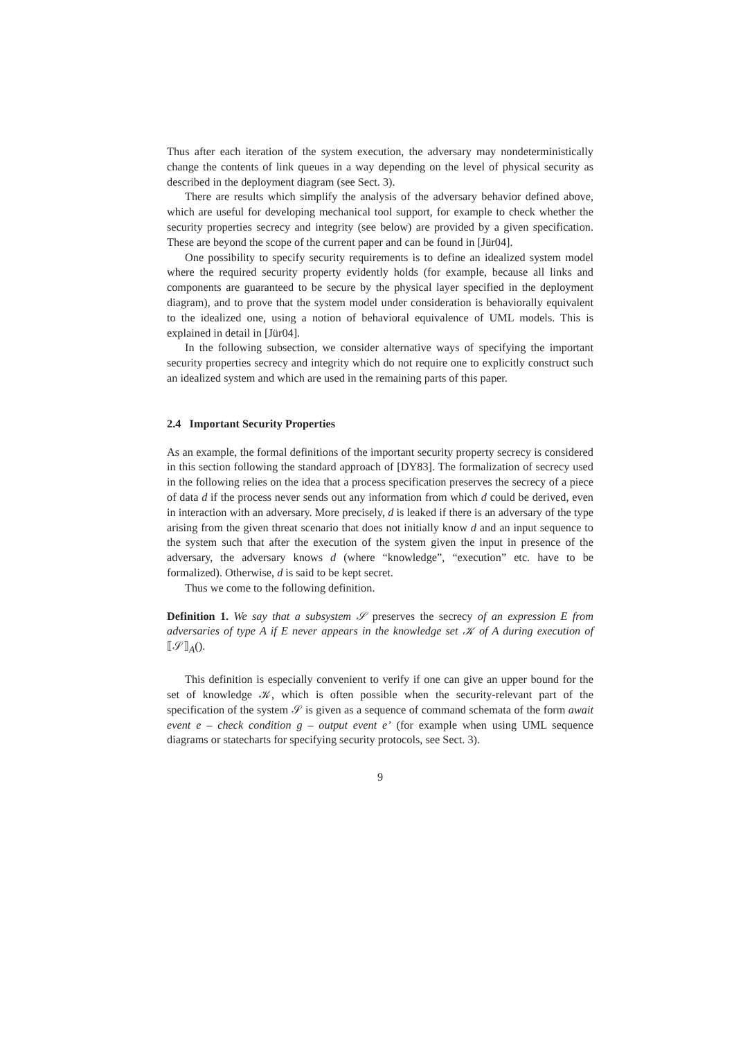Thus after each iteration of the system execution, the adversary may nondeterministically change the contents of link queues in a way depending on the level of physical security as described in the deployment diagram (see Sect. 3).
There are results which simplify the analysis of the adversary behavior defined above, which are useful for developing mechanical tool support, for example to check whether the security properties secrecy and integrity (see below) are provided by a given specification. These are beyond the scope of the current paper and can be found in [Jür04].
One possibility to specify security requirements is to define an idealized system model where the required security property evidently holds (for example, because all links and components are guaranteed to be secure by the physical layer specified in the deployment diagram), and to prove that the system model under consideration is behaviorally equivalent to the idealized one, using a notion of behavioral equivalence of UML models. This is explained in detail in [Jür04].
In the following subsection, we consider alternative ways of specifying the important security properties secrecy and integrity which do not require one to explicitly construct such an idealized system and which are used in the remaining parts of this paper.
2.4 Important Security Properties
As an example, the formal definitions of the important security property secrecy is considered in this section following the standard approach of [DY83]. The formalization of secrecy used in the following relies on the idea that a process specification preserves the secrecy of a piece of data d if the process never sends out any information from which d could be derived, even in interaction with an adversary. More precisely, d is leaked if there is an adversary of the type arising from the given threat scenario that does not initially know d and an input sequence to the system such that after the execution of the system given the input in presence of the adversary, the adversary knows d (where “knowledge”, “execution” etc. have to be formalized). Otherwise, d is said to be kept secret.
Thus we come to the following definition.
Definition 1. We say that a subsystem 𝒮 preserves the secrecy of an expression E from adversaries of type A if E never appears in the knowledge set 𝒦 of A during execution of ⟦𝒮⟧<sub>A</sub>().
This definition is especially convenient to verify if one can give an upper bound for the set of knowledge 𝒦, which is often possible when the security-relevant part of the specification of the system 𝒮 is given as a sequence of command schemata of the form await event e – check condition g – output event e’ (for example when using UML sequence diagrams or statecharts for specifying security protocols, see Sect. 3).
9